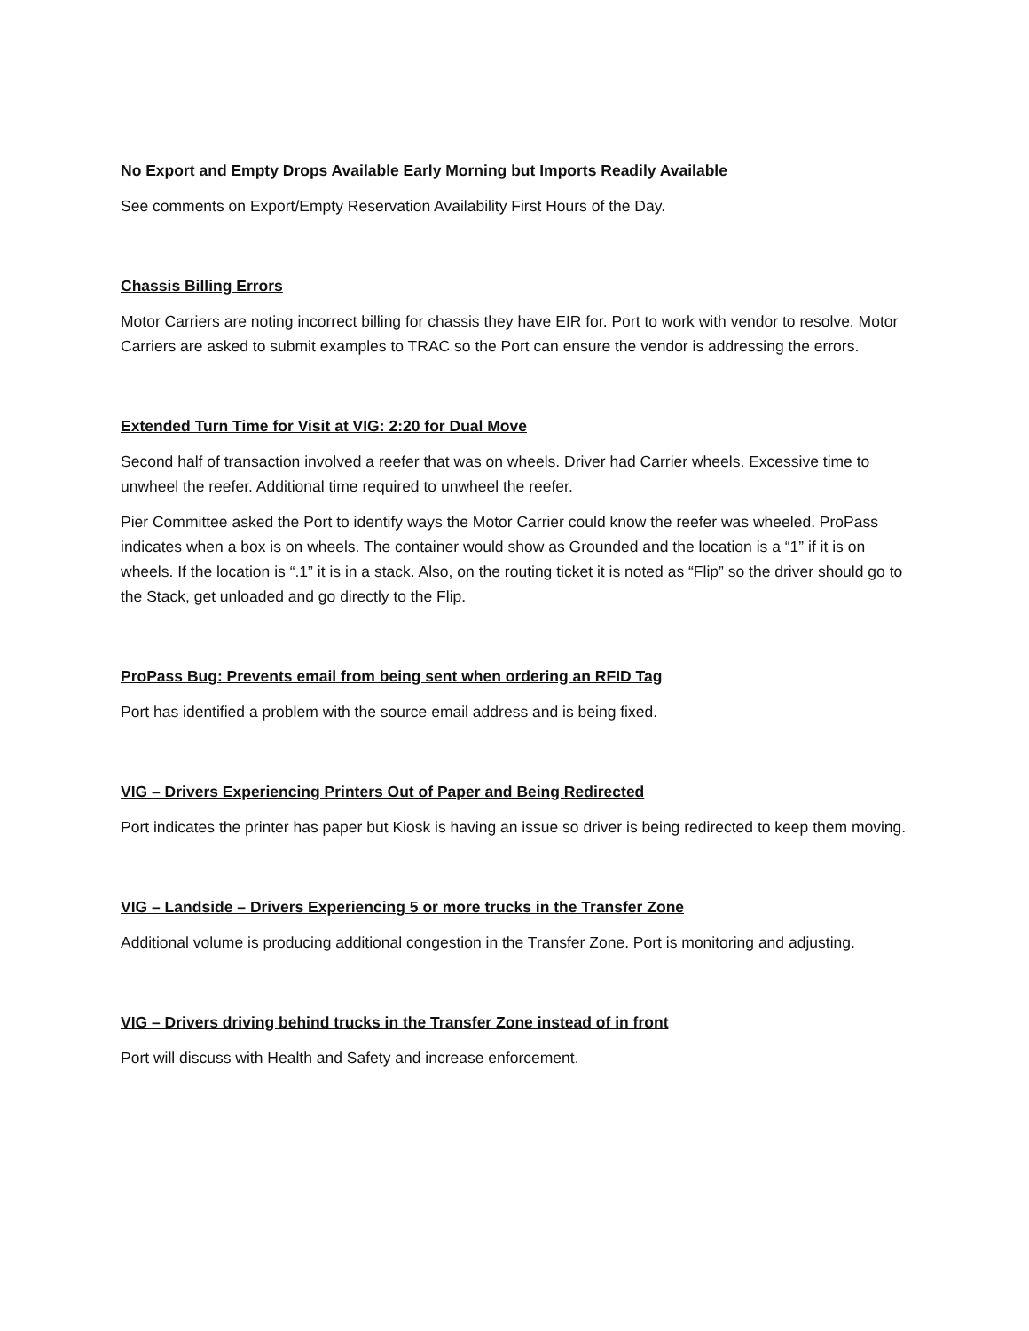No Export and Empty Drops Available Early Morning but Imports Readily Available
See comments on Export/Empty Reservation Availability First Hours of the Day.
Chassis Billing Errors
Motor Carriers are noting incorrect billing for chassis they have EIR for. Port to work with vendor to resolve. Motor Carriers are asked to submit examples to TRAC so the Port can ensure the vendor is addressing the errors.
Extended Turn Time for Visit at VIG: 2:20 for Dual Move
Second half of transaction involved a reefer that was on wheels. Driver had Carrier wheels. Excessive time to unwheel the reefer. Additional time required to unwheel the reefer.
Pier Committee asked the Port to identify ways the Motor Carrier could know the reefer was wheeled. ProPass indicates when a box is on wheels. The container would show as Grounded and the location is a “1” if it is on wheels. If the location is “.1” it is in a stack. Also, on the routing ticket it is noted as “Flip” so the driver should go to the Stack, get unloaded and go directly to the Flip.
ProPass Bug: Prevents email from being sent when ordering an RFID Tag
Port has identified a problem with the source email address and is being fixed.
VIG – Drivers Experiencing Printers Out of Paper and Being Redirected
Port indicates the printer has paper but Kiosk is having an issue so driver is being redirected to keep them moving.
VIG – Landside – Drivers Experiencing 5 or more trucks in the Transfer Zone
Additional volume is producing additional congestion in the Transfer Zone. Port is monitoring and adjusting.
VIG – Drivers driving behind trucks in the Transfer Zone instead of in front
Port will discuss with Health and Safety and increase enforcement.